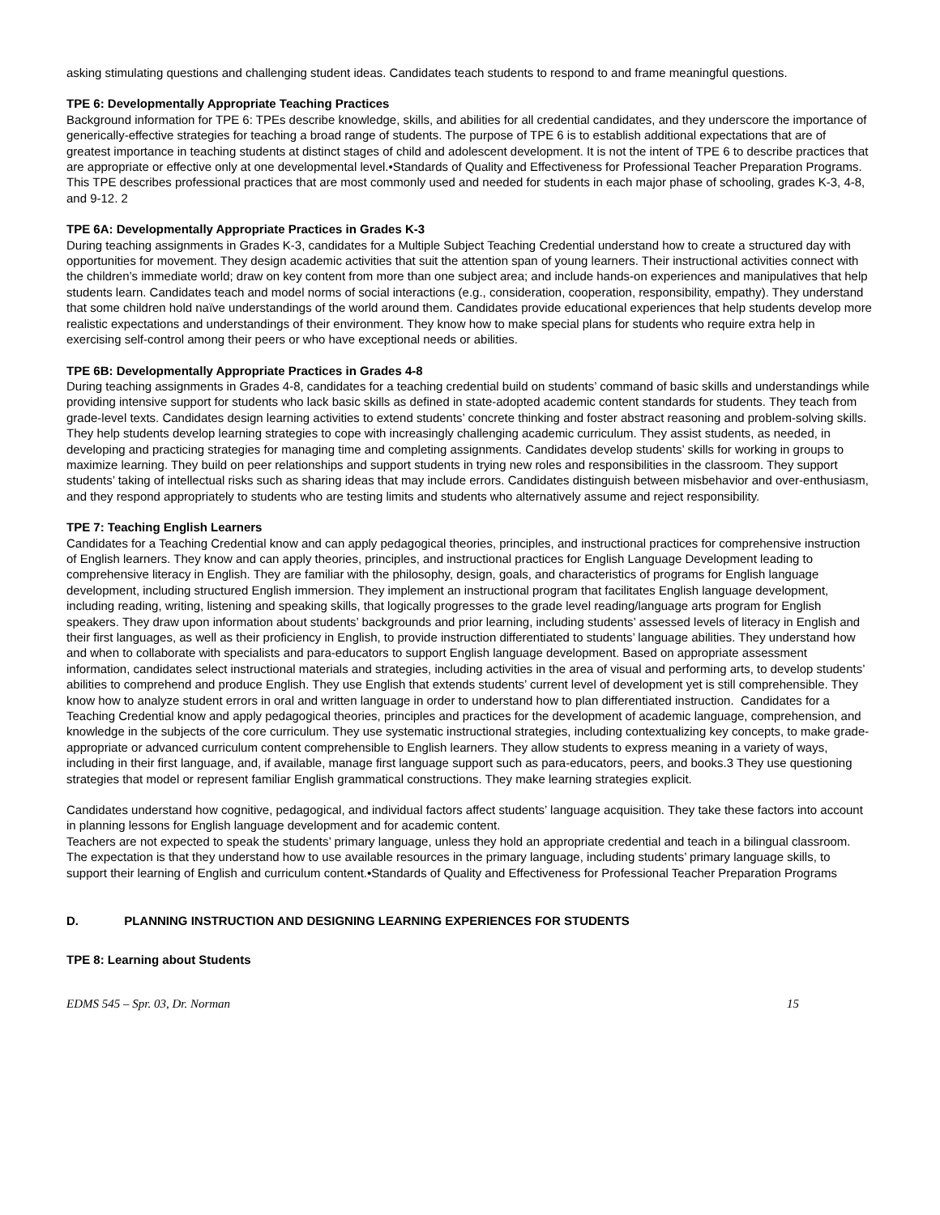asking stimulating questions and challenging student ideas. Candidates teach students to respond to and frame meaningful questions.
TPE 6: Developmentally Appropriate Teaching Practices
Background information for TPE 6: TPEs describe knowledge, skills, and abilities for all credential candidates, and they underscore the importance of generically-effective strategies for teaching a broad range of students. The purpose of TPE 6 is to establish additional expectations that are of greatest importance in teaching students at distinct stages of child and adolescent development. It is not the intent of TPE 6 to describe practices that are appropriate or effective only at one developmental level.•Standards of Quality and Effectiveness for Professional Teacher Preparation Programs. This TPE describes professional practices that are most commonly used and needed for students in each major phase of schooling, grades K-3, 4-8, and 9-12. 2
TPE 6A: Developmentally Appropriate Practices in Grades K-3
During teaching assignments in Grades K-3, candidates for a Multiple Subject Teaching Credential understand how to create a structured day with opportunities for movement. They design academic activities that suit the attention span of young learners. Their instructional activities connect with the children’s immediate world; draw on key content from more than one subject area; and include hands-on experiences and manipulatives that help students learn. Candidates teach and model norms of social interactions (e.g., consideration, cooperation, responsibility, empathy). They understand that some children hold naïve understandings of the world around them. Candidates provide educational experiences that help students develop more realistic expectations and understandings of their environment. They know how to make special plans for students who require extra help in exercising self-control among their peers or who have exceptional needs or abilities.
TPE 6B: Developmentally Appropriate Practices in Grades 4-8
During teaching assignments in Grades 4-8, candidates for a teaching credential build on students’ command of basic skills and understandings while providing intensive support for students who lack basic skills as defined in state-adopted academic content standards for students. They teach from grade-level texts. Candidates design learning activities to extend students’ concrete thinking and foster abstract reasoning and problem-solving skills. They help students develop learning strategies to cope with increasingly challenging academic curriculum. They assist students, as needed, in developing and practicing strategies for managing time and completing assignments. Candidates develop students’ skills for working in groups to maximize learning. They build on peer relationships and support students in trying new roles and responsibilities in the classroom. They support students’ taking of intellectual risks such as sharing ideas that may include errors. Candidates distinguish between misbehavior and over-enthusiasm, and they respond appropriately to students who are testing limits and students who alternatively assume and reject responsibility.
TPE 7: Teaching English Learners
Candidates for a Teaching Credential know and can apply pedagogical theories, principles, and instructional practices for comprehensive instruction of English learners. They know and can apply theories, principles, and instructional practices for English Language Development leading to comprehensive literacy in English. They are familiar with the philosophy, design, goals, and characteristics of programs for English language development, including structured English immersion. They implement an instructional program that facilitates English language development, including reading, writing, listening and speaking skills, that logically progresses to the grade level reading/language arts program for English speakers. They draw upon information about students’ backgrounds and prior learning, including students’ assessed levels of literacy in English and their first languages, as well as their proficiency in English, to provide instruction differentiated to students’ language abilities. They understand how and when to collaborate with specialists and para-educators to support English language development. Based on appropriate assessment information, candidates select instructional materials and strategies, including activities in the area of visual and performing arts, to develop students’ abilities to comprehend and produce English. They use English that extends students’ current level of development yet is still comprehensible. They know how to analyze student errors in oral and written language in order to understand how to plan differentiated instruction. Candidates for a Teaching Credential know and apply pedagogical theories, principles and practices for the development of academic language, comprehension, and knowledge in the subjects of the core curriculum. They use systematic instructional strategies, including contextualizing key concepts, to make grade-appropriate or advanced curriculum content comprehensible to English learners. They allow students to express meaning in a variety of ways, including in their first language, and, if available, manage first language support such as para-educators, peers, and books.3 They use questioning strategies that model or represent familiar English grammatical constructions. They make learning strategies explicit.
Candidates understand how cognitive, pedagogical, and individual factors affect students’ language acquisition. They take these factors into account in planning lessons for English language development and for academic content.
Teachers are not expected to speak the students’ primary language, unless they hold an appropriate credential and teach in a bilingual classroom. The expectation is that they understand how to use available resources in the primary language, including students’ primary language skills, to support their learning of English and curriculum content.•Standards of Quality and Effectiveness for Professional Teacher Preparation Programs
D. PLANNING INSTRUCTION AND DESIGNING LEARNING EXPERIENCES FOR STUDENTS
TPE 8: Learning about Students
EDMS 545 – Spr. 03, Dr. Norman 15